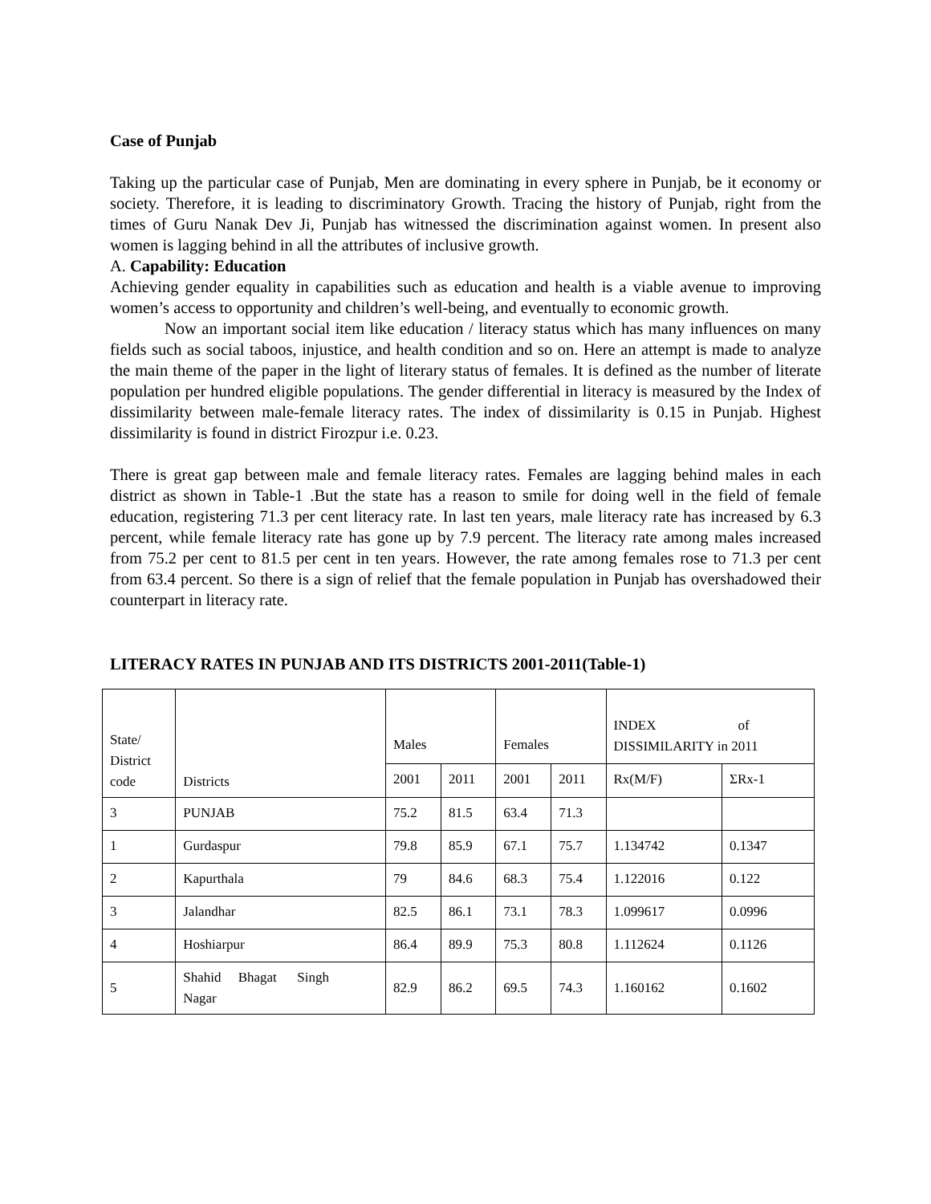Case of Punjab
Taking up the particular case of Punjab, Men are dominating in every sphere in Punjab, be it economy or society. Therefore, it is leading to discriminatory Growth. Tracing the history of Punjab, right from the times of Guru Nanak Dev Ji, Punjab has witnessed the discrimination against women. In present also women is lagging behind in all the attributes of inclusive growth.
A. Capability: Education
Achieving gender equality in capabilities such as education and health is a viable avenue to improving women’s access to opportunity and children’s well-being, and eventually to economic growth.
Now an important social item like education / literacy status which has many influences on many fields such as social taboos, injustice, and health condition and so on. Here an attempt is made to analyze the main theme of the paper in the light of literary status of females. It is defined as the number of literate population per hundred eligible populations. The gender differential in literacy is measured by the Index of dissimilarity between male-female literacy rates. The index of dissimilarity is 0.15 in Punjab. Highest dissimilarity is found in district Firozpur i.e. 0.23.
There is great gap between male and female literacy rates. Females are lagging behind males in each district as shown in Table-1 .But the state has a reason to smile for doing well in the field of female education, registering 71.3 per cent literacy rate. In last ten years, male literacy rate has increased by 6.3 percent, while female literacy rate has gone up by 7.9 percent. The literacy rate among males increased from 75.2 per cent to 81.5 per cent in ten years. However, the rate among females rose to 71.3 per cent from 63.4 percent. So there is a sign of relief that the female population in Punjab has overshadowed their counterpart in literacy rate.
LITERACY RATES IN PUNJAB AND ITS DISTRICTS 2001-2011(Table-1)
| State/ District code | Districts | Males | | Females | | INDEX of DISSIMILARITY in 2011 | |
| | | 2001 | 2011 | 2001 | 2011 | Rx(M/F) | ΣRx-1 |
| 3 | PUNJAB | 75.2 | 81.5 | 63.4 | 71.3 | | |
| 1 | Gurdaspur | 79.8 | 85.9 | 67.1 | 75.7 | 1.134742 | 0.1347 |
| 2 | Kapurthala | 79 | 84.6 | 68.3 | 75.4 | 1.122016 | 0.122 |
| 3 | Jalandhar | 82.5 | 86.1 | 73.1 | 78.3 | 1.099617 | 0.0996 |
| 4 | Hoshiarpur | 86.4 | 89.9 | 75.3 | 80.8 | 1.112624 | 0.1126 |
| 5 | Shahid Bhagat Singh Nagar | 82.9 | 86.2 | 69.5 | 74.3 | 1.160162 | 0.1602 |